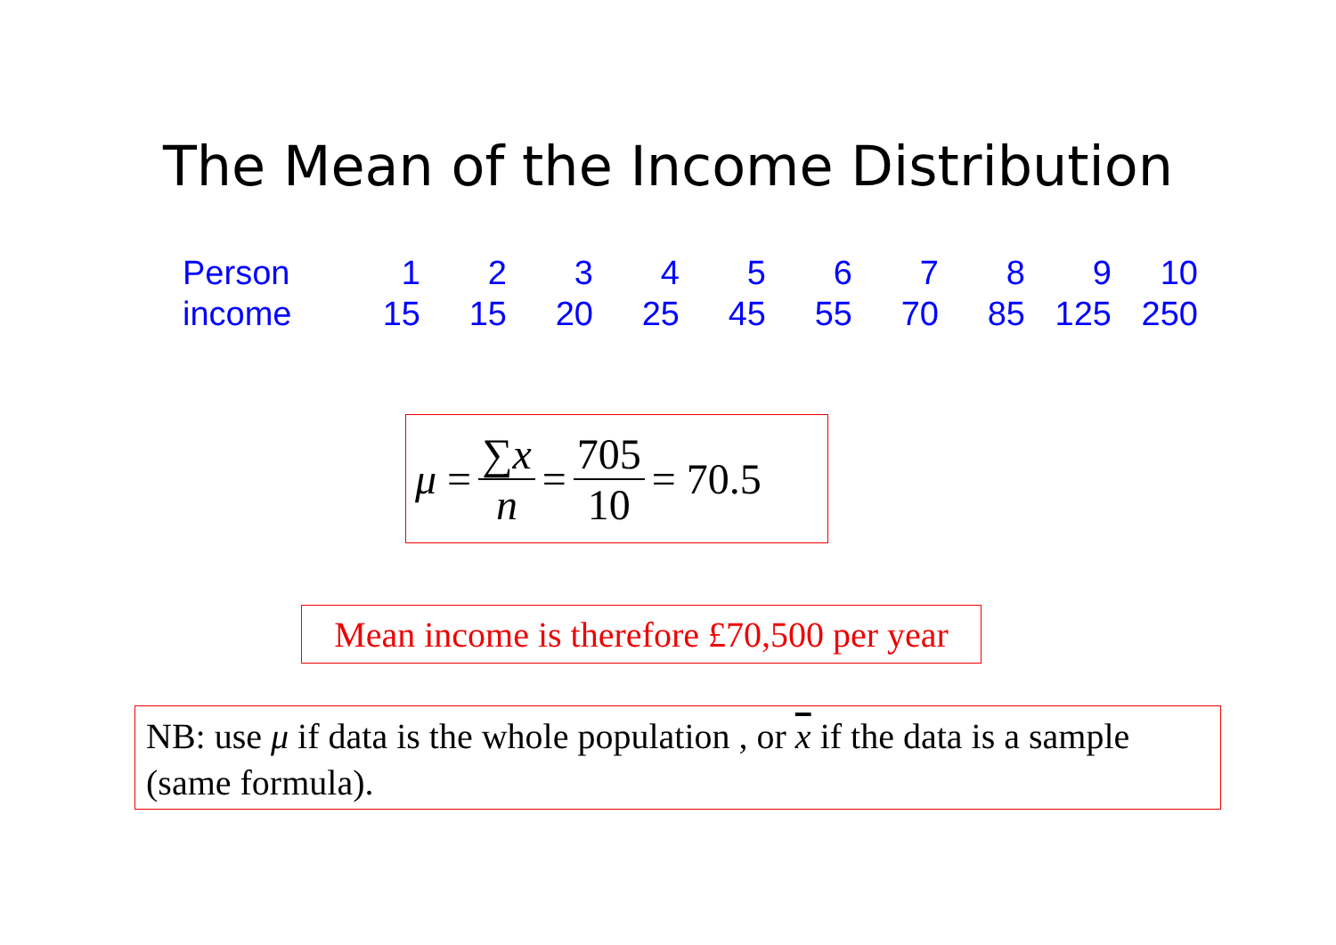The Mean of the Income Distribution
| Person | 1 | 2 | 3 | 4 | 5 | 6 | 7 | 8 | 9 | 10 |
| income | 15 | 15 | 20 | 25 | 45 | 55 | 70 | 85 | 125 | 250 |
μ = ∑x n = 705 10 = 70.5
Mean income is therefore £70,500 per year
NB: use μ if data is the whole population , or x if the data is a sample (same formula).